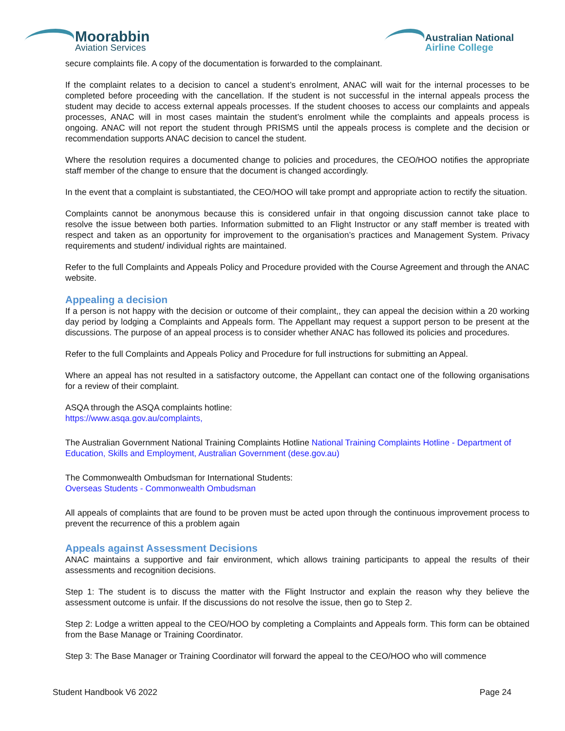Moorabbin
Aviation Services
Australian National
Airline College
secure complaints file. A copy of the documentation is forwarded to the complainant.
If the complaint relates to a decision to cancel a student’s enrolment, ANAC will wait for the internal processes to be completed before proceeding with the cancellation. If the student is not successful in the internal appeals process the student may decide to access external appeals processes. If the student chooses to access our complaints and appeals processes, ANAC will in most cases maintain the student’s enrolment while the complaints and appeals process is ongoing. ANAC will not report the student through PRISMS until the appeals process is complete and the decision or recommendation supports ANAC decision to cancel the student.
Where the resolution requires a documented change to policies and procedures, the CEO/HOO notifies the appropriate staff member of the change to ensure that the document is changed accordingly.
In the event that a complaint is substantiated, the CEO/HOO will take prompt and appropriate action to rectify the situation.
Complaints cannot be anonymous because this is considered unfair in that ongoing discussion cannot take place to resolve the issue between both parties. Information submitted to an Flight Instructor or any staff member is treated with respect and taken as an opportunity for improvement to the organisation’s practices and Management System. Privacy requirements and student/ individual rights are maintained.
Refer to the full Complaints and Appeals Policy and Procedure provided with the Course Agreement and through the ANAC website.
Appealing a decision
If a person is not happy with the decision or outcome of their complaint,, they can appeal the decision within a 20 working day period by lodging a Complaints and Appeals form. The Appellant may request a support person to be present at the discussions. The purpose of an appeal process is to consider whether ANAC has followed its policies and procedures.
Refer to the full Complaints and Appeals Policy and Procedure for full instructions for submitting an Appeal.
Where an appeal has not resulted in a satisfactory outcome, the Appellant can contact one of the following organisations for a review of their complaint.
ASQA through the ASQA complaints hotline:
https://www.asqa.gov.au/complaints,
The Australian Government National Training Complaints Hotline National Training Complaints Hotline - Department of Education, Skills and Employment, Australian Government (dese.gov.au)
The Commonwealth Ombudsman for International Students:
Overseas Students - Commonwealth Ombudsman
All appeals of complaints that are found to be proven must be acted upon through the continuous improvement process to prevent the recurrence of this a problem again
Appeals against Assessment Decisions
ANAC maintains a supportive and fair environment, which allows training participants to appeal the results of their assessments and recognition decisions.
Step 1: The student is to discuss the matter with the Flight Instructor and explain the reason why they believe the assessment outcome is unfair. If the discussions do not resolve the issue, then go to Step 2.
Step 2: Lodge a written appeal to the CEO/HOO by completing a Complaints and Appeals form. This form can be obtained from the Base Manage or Training Coordinator.
Step 3: The Base Manager or Training Coordinator will forward the appeal to the CEO/HOO who will commence
Student Handbook V6 2022 Page 24